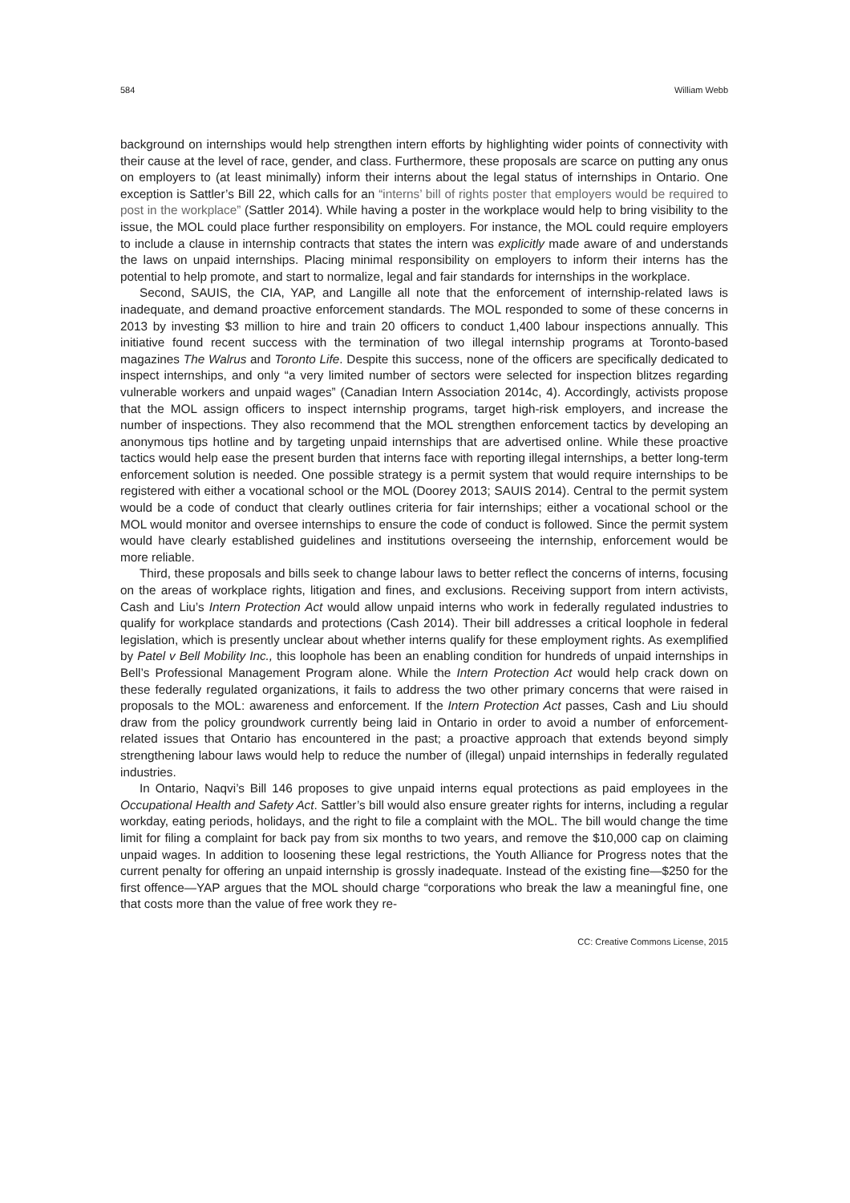584 William Webb
background on internships would help strengthen intern efforts by highlighting wider points of connectivity with their cause at the level of race, gender, and class. Furthermore, these proposals are scarce on putting any onus on employers to (at least minimally) inform their interns about the legal status of internships in Ontario. One exception is Sattler’s Bill 22, which calls for an “interns’ bill of rights poster that employers would be required to post in the workplace” (Sattler 2014). While having a poster in the workplace would help to bring visibility to the issue, the MOL could place further responsibility on employers. For instance, the MOL could require employers to include a clause in internship contracts that states the intern was explicitly made aware of and understands the laws on unpaid internships. Placing minimal responsibility on employers to inform their interns has the potential to help promote, and start to normalize, legal and fair standards for internships in the workplace.
Second, SAUIS, the CIA, YAP, and Langille all note that the enforcement of internship-related laws is inadequate, and demand proactive enforcement standards. The MOL responded to some of these concerns in 2013 by investing $3 million to hire and train 20 officers to conduct 1,400 labour inspections annually. This initiative found recent success with the termination of two illegal internship programs at Toronto-based magazines The Walrus and Toronto Life. Despite this success, none of the officers are specifically dedicated to inspect internships, and only “a very limited number of sectors were selected for inspection blitzes regarding vulnerable workers and unpaid wages” (Canadian Intern Association 2014c, 4). Accordingly, activists propose that the MOL assign officers to inspect internship programs, target high-risk employers, and increase the number of inspections. They also recommend that the MOL strengthen enforcement tactics by developing an anonymous tips hotline and by targeting unpaid internships that are advertised online. While these proactive tactics would help ease the present burden that interns face with reporting illegal internships, a better long-term enforcement solution is needed. One possible strategy is a permit system that would require internships to be registered with either a vocational school or the MOL (Doorey 2013; SAUIS 2014). Central to the permit system would be a code of conduct that clearly outlines criteria for fair internships; either a vocational school or the MOL would monitor and oversee internships to ensure the code of conduct is followed. Since the permit system would have clearly established guidelines and institutions overseeing the internship, enforcement would be more reliable.
Third, these proposals and bills seek to change labour laws to better reflect the concerns of interns, focusing on the areas of workplace rights, litigation and fines, and exclusions. Receiving support from intern activists, Cash and Liu’s Intern Protection Act would allow unpaid interns who work in federally regulated industries to qualify for workplace standards and protections (Cash 2014). Their bill addresses a critical loophole in federal legislation, which is presently unclear about whether interns qualify for these employment rights. As exemplified by Patel v Bell Mobility Inc., this loophole has been an enabling condition for hundreds of unpaid internships in Bell’s Professional Management Program alone. While the Intern Protection Act would help crack down on these federally regulated organizations, it fails to address the two other primary concerns that were raised in proposals to the MOL: awareness and enforcement. If the Intern Protection Act passes, Cash and Liu should draw from the policy groundwork currently being laid in Ontario in order to avoid a number of enforcement-related issues that Ontario has encountered in the past; a proactive approach that extends beyond simply strengthening labour laws would help to reduce the number of (illegal) unpaid internships in federally regulated industries.
In Ontario, Naqvi’s Bill 146 proposes to give unpaid interns equal protections as paid employees in the Occupational Health and Safety Act. Sattler’s bill would also ensure greater rights for interns, including a regular workday, eating periods, holidays, and the right to file a complaint with the MOL. The bill would change the time limit for filing a complaint for back pay from six months to two years, and remove the $10,000 cap on claiming unpaid wages. In addition to loosening these legal restrictions, the Youth Alliance for Progress notes that the current penalty for offering an unpaid internship is grossly inadequate. Instead of the existing fine—$250 for the first offence—YAP argues that the MOL should charge “corporations who break the law a meaningful fine, one that costs more than the value of free work they re-
CC: Creative Commons License, 2015